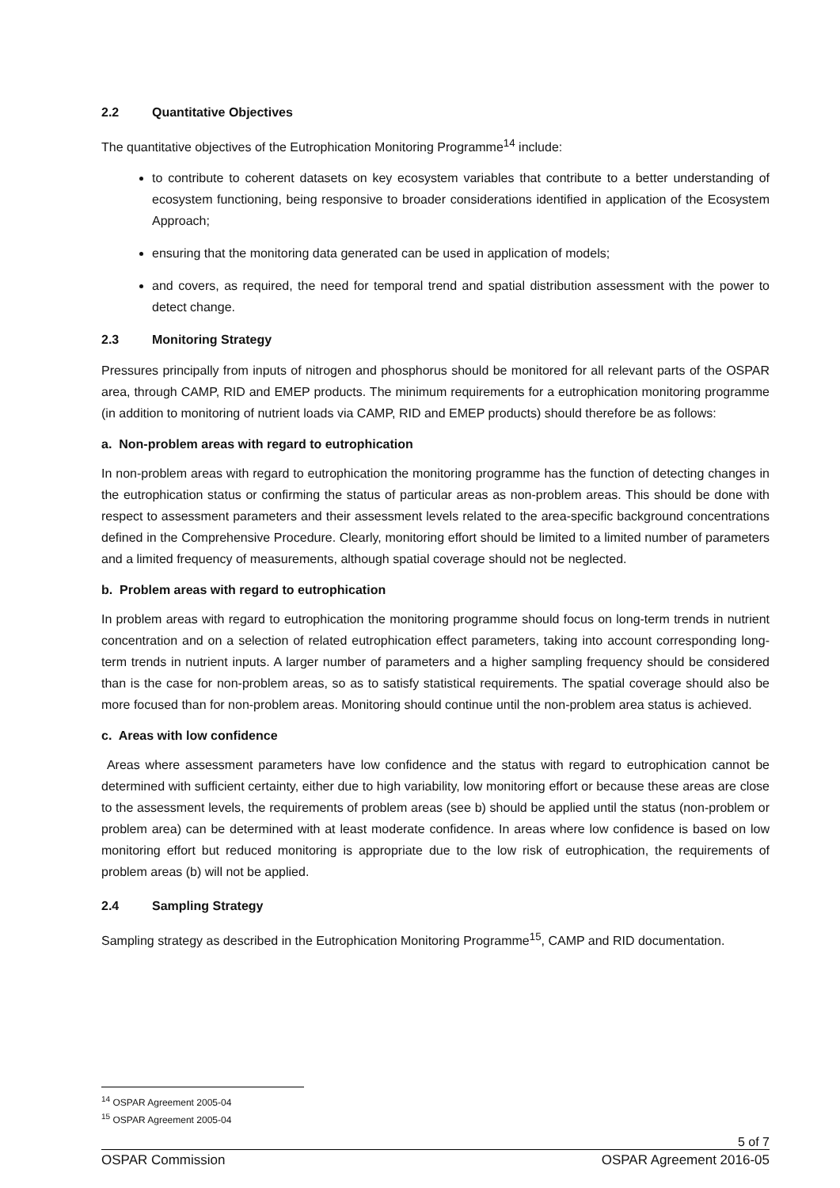2.2 Quantitative Objectives
The quantitative objectives of the Eutrophication Monitoring Programme<sup>14</sup> include:
to contribute to coherent datasets on key ecosystem variables that contribute to a better understanding of ecosystem functioning, being responsive to broader considerations identified in application of the Ecosystem Approach;
ensuring that the monitoring data generated can be used in application of models;
and covers, as required, the need for temporal trend and spatial distribution assessment with the power to detect change.
2.3 Monitoring Strategy
Pressures principally from inputs of nitrogen and phosphorus should be monitored for all relevant parts of the OSPAR area, through CAMP, RID and EMEP products. The minimum requirements for a eutrophication monitoring programme (in addition to monitoring of nutrient loads via CAMP, RID and EMEP products) should therefore be as follows:
a. Non-problem areas with regard to eutrophication
In non-problem areas with regard to eutrophication the monitoring programme has the function of detecting changes in the eutrophication status or confirming the status of particular areas as non-problem areas. This should be done with respect to assessment parameters and their assessment levels related to the area-specific background concentrations defined in the Comprehensive Procedure. Clearly, monitoring effort should be limited to a limited number of parameters and a limited frequency of measurements, although spatial coverage should not be neglected.
b. Problem areas with regard to eutrophication
In problem areas with regard to eutrophication the monitoring programme should focus on long-term trends in nutrient concentration and on a selection of related eutrophication effect parameters, taking into account corresponding long-term trends in nutrient inputs. A larger number of parameters and a higher sampling frequency should be considered than is the case for non-problem areas, so as to satisfy statistical requirements. The spatial coverage should also be more focused than for non-problem areas. Monitoring should continue until the non-problem area status is achieved.
c. Areas with low confidence
Areas where assessment parameters have low confidence and the status with regard to eutrophication cannot be determined with sufficient certainty, either due to high variability, low monitoring effort or because these areas are close to the assessment levels, the requirements of problem areas (see b) should be applied until the status (non-problem or problem area) can be determined with at least moderate confidence. In areas where low confidence is based on low monitoring effort but reduced monitoring is appropriate due to the low risk of eutrophication, the requirements of problem areas (b) will not be applied.
2.4 Sampling Strategy
Sampling strategy as described in the Eutrophication Monitoring Programme<sup>15</sup>, CAMP and RID documentation.
<sup>14</sup> OSPAR Agreement 2005-04
<sup>15</sup> OSPAR Agreement 2005-04
5 of 7
OSPAR Commission OSPAR Agreement 2016-05